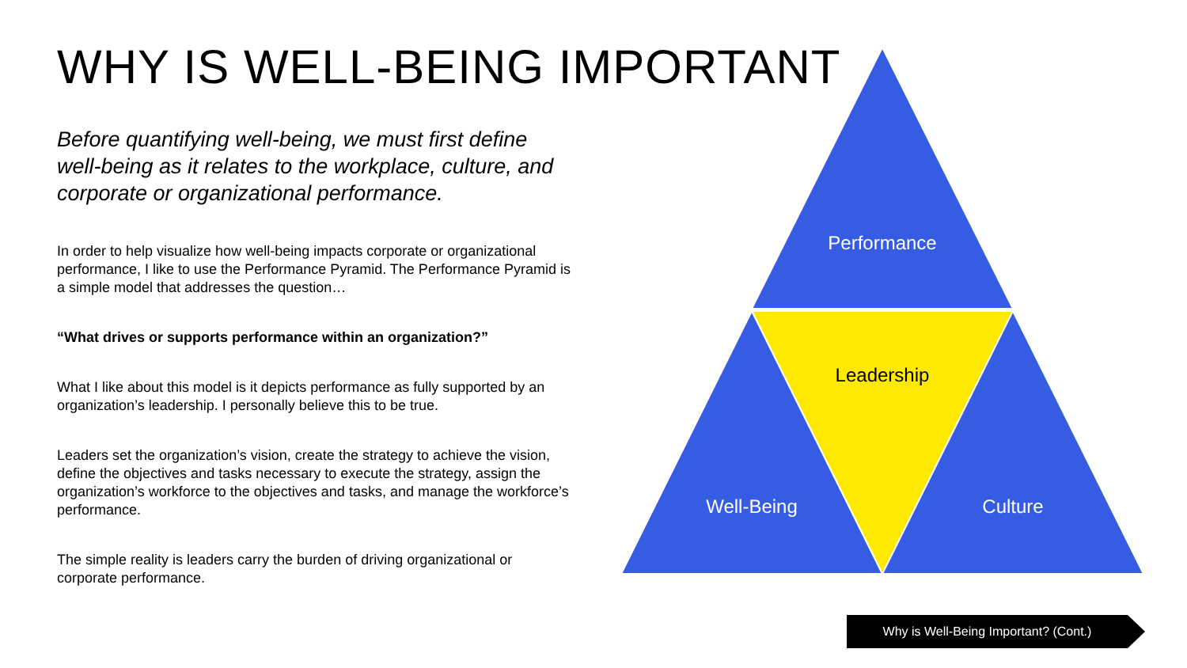WHY IS WELL-BEING IMPORTANT
Before quantifying well-being, we must first define well-being as it relates to the workplace, culture, and corporate or organizational performance.
In order to help visualize how well-being impacts corporate or organizational performance, I like to use the Performance Pyramid. The Performance Pyramid is a simple model that addresses the question…
“What drives or supports performance within an organization?”
What I like about this model is it depicts performance as fully supported by an organization’s leadership. I personally believe this to be true.
Leaders set the organization’s vision, create the strategy to achieve the vision, define the objectives and tasks necessary to execute the strategy, assign the organization’s workforce to the objectives and tasks, and manage the workforce’s performance.
The simple reality is leaders carry the burden of driving organizational or corporate performance.
Performance
Leadership
Well-Being
Culture
Why is Well-Being Important? (Cont.)